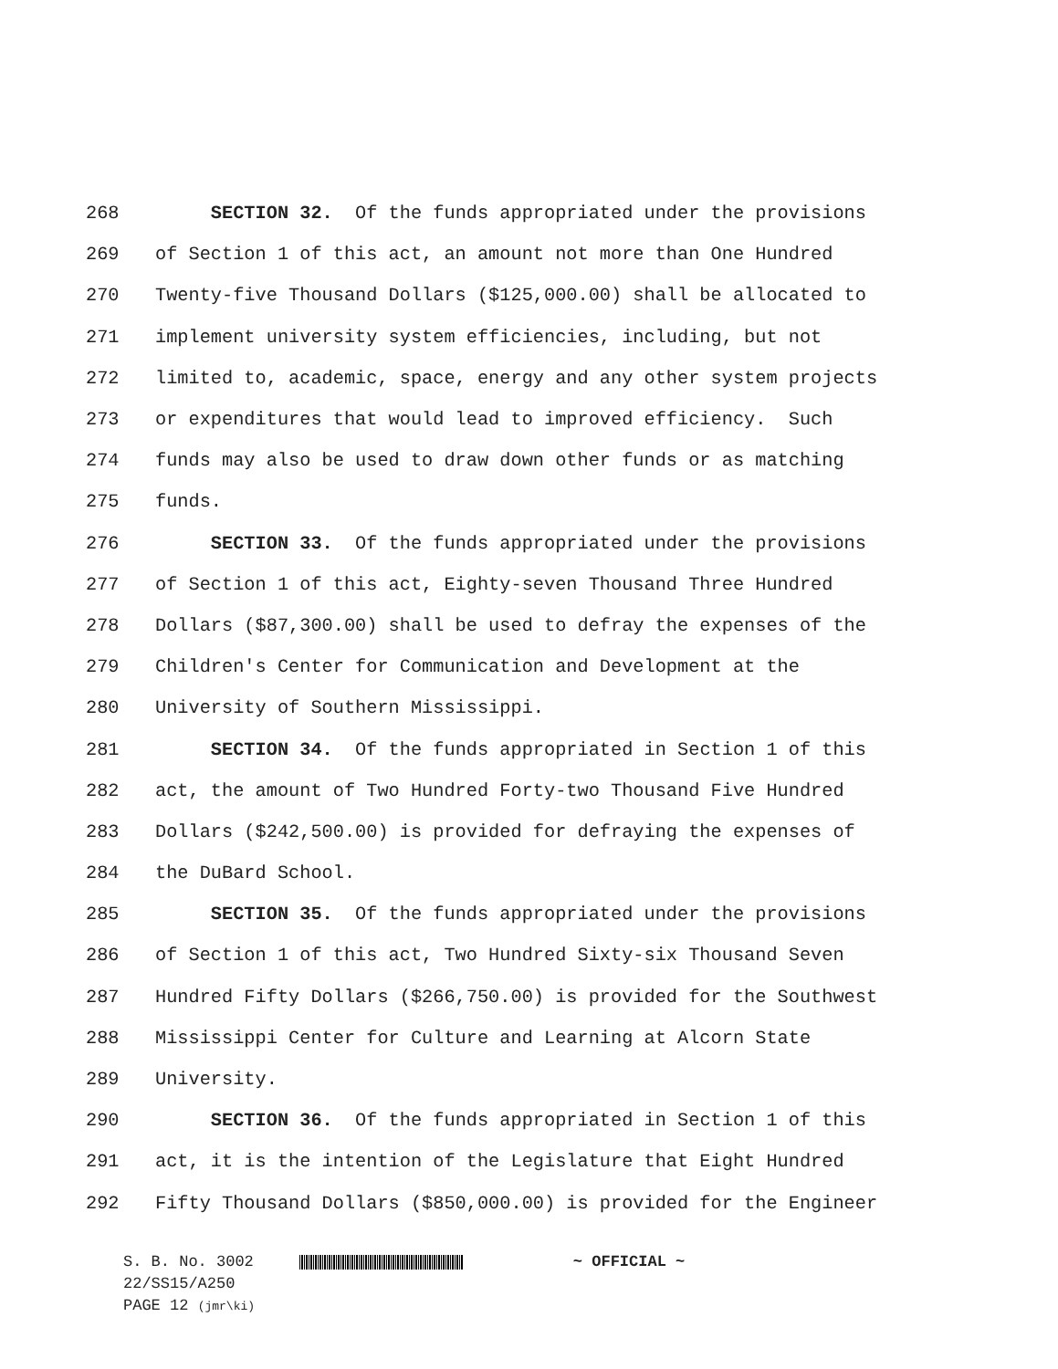268 SECTION 32. Of the funds appropriated under the provisions
269 of Section 1 of this act, an amount not more than One Hundred
270 Twenty-five Thousand Dollars ($125,000.00) shall be allocated to
271 implement university system efficiencies, including, but not
272 limited to, academic, space, energy and any other system projects
273 or expenditures that would lead to improved efficiency. Such
274 funds may also be used to draw down other funds or as matching
275 funds.
276 SECTION 33. Of the funds appropriated under the provisions
277 of Section 1 of this act, Eighty-seven Thousand Three Hundred
278 Dollars ($87,300.00) shall be used to defray the expenses of the
279 Children's Center for Communication and Development at the
280 University of Southern Mississippi.
281 SECTION 34. Of the funds appropriated in Section 1 of this
282 act, the amount of Two Hundred Forty-two Thousand Five Hundred
283 Dollars ($242,500.00) is provided for defraying the expenses of
284 the DuBard School.
285 SECTION 35. Of the funds appropriated under the provisions
286 of Section 1 of this act, Two Hundred Sixty-six Thousand Seven
287 Hundred Fifty Dollars ($266,750.00) is provided for the Southwest
288 Mississippi Center for Culture and Learning at Alcorn State
289 University.
290 SECTION 36. Of the funds appropriated in Section 1 of this
291 act, it is the intention of the Legislature that Eight Hundred
292 Fifty Thousand Dollars ($850,000.00) is provided for the Engineer
S. B. No. 3002 ~ OFFICIAL ~
22/SS15/A250
PAGE 12 (jmr\ki)